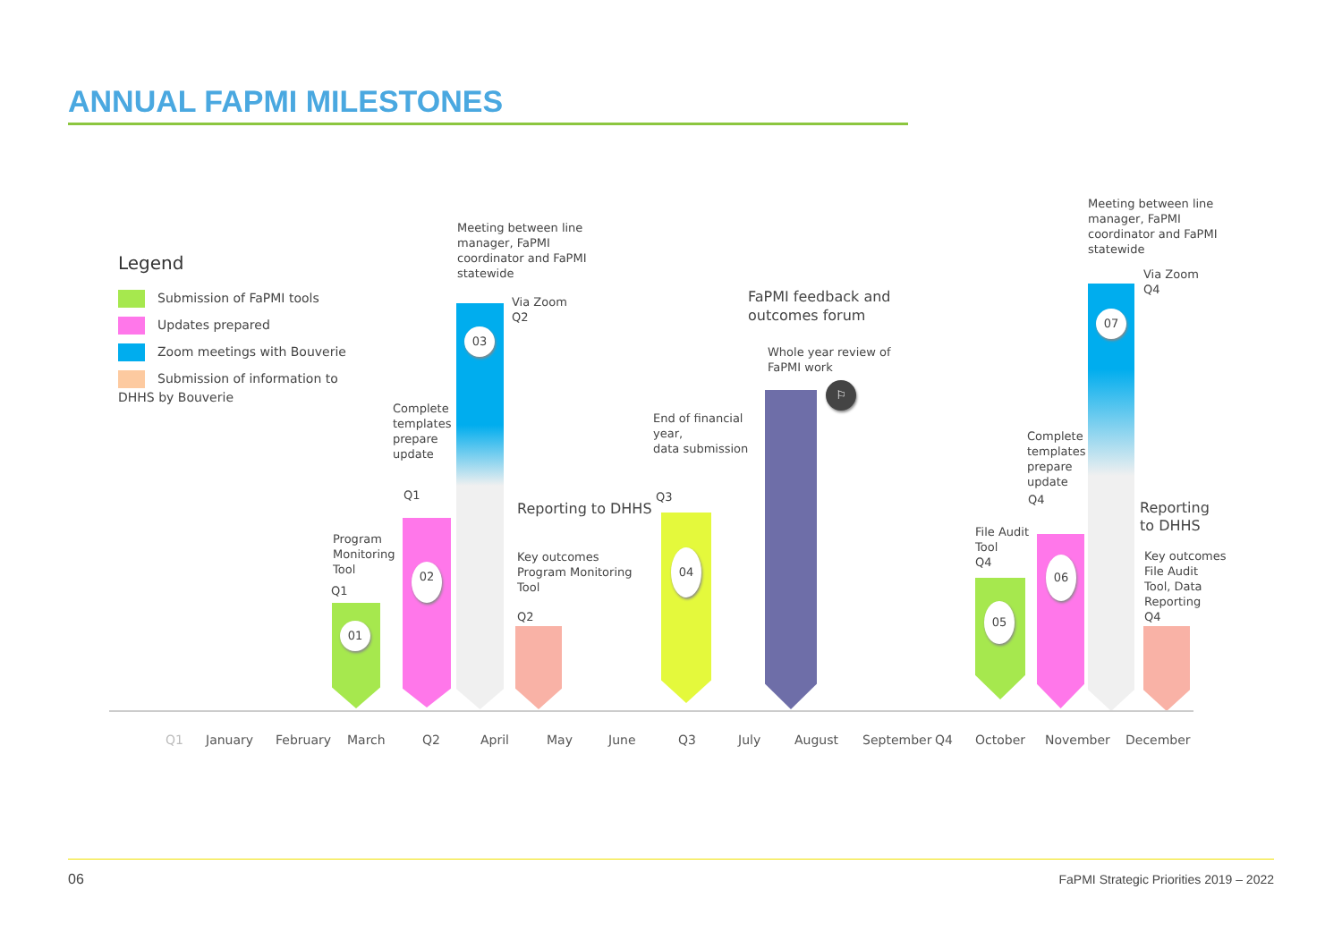ANNUAL FAPMI MILESTONES
Legend
Submission of FaPMI tools
Updates prepared
Zoom meetings with Bouverie
Submission of information to DHHS by Bouverie
01
02
03
04
05
06
07
⚐
Program
Monitoring
Tool
Q1
Complete
templates
prepare
update
Q1
Meeting between line
manager, FaPMI
coordinator and FaPMI
statewide
Via Zoom
Q2
Reporting to DHHS
Key outcomes
Program Monitoring
Tool
Q2
End of financial
year,
data submission
Q3
FaPMI feedback and
outcomes forum
Whole year review of
FaPMI work
File Audit
Tool
Q4
Complete
templates
prepare
update
Q4
Meeting between line
manager, FaPMI
coordinator and FaPMI
statewide
Via Zoom
Q4
Reporting
to DHHS
Key outcomes
File Audit
Tool, Data
Reporting
Q4
Q1 January February March Q2 April May June Q3 July August September Q4 October November December
06
FaPMI Strategic Priorities 2019 – 2022